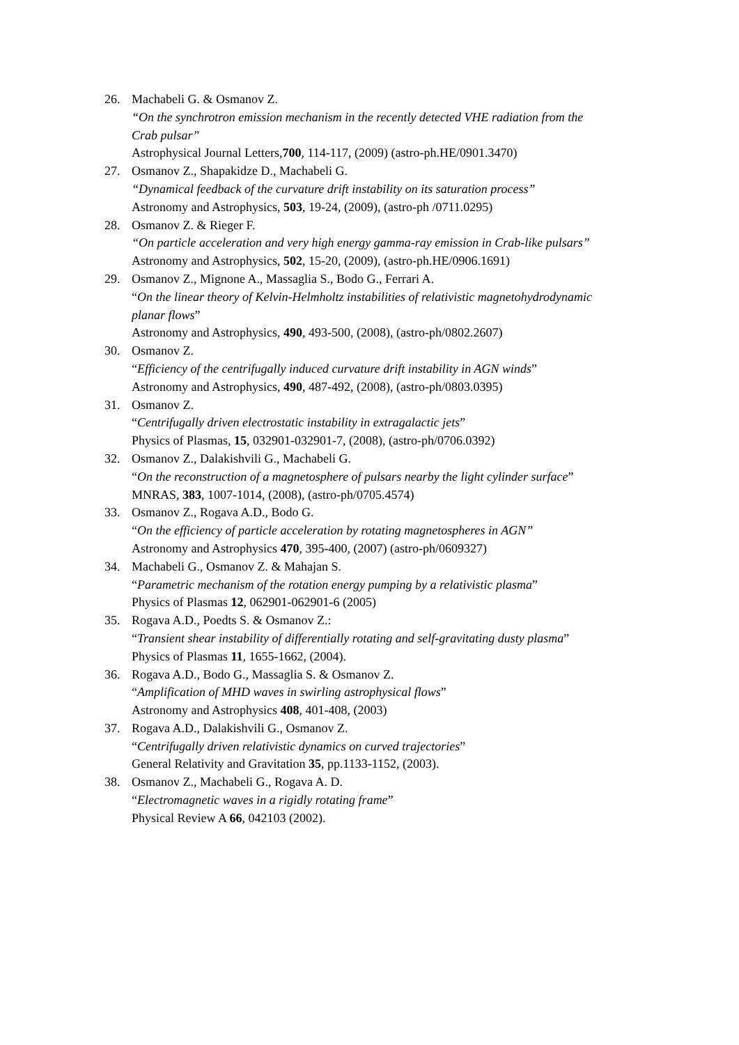26. Machabeli G. & Osmanov Z.
“On the synchrotron emission mechanism in the recently detected VHE radiation from the Crab pulsar”
Astrophysical Journal Letters,700, 114-117, (2009) (astro-ph.HE/0901.3470)
27. Osmanov Z., Shapakidze D., Machabeli G.
“Dynamical feedback of the curvature drift instability on its saturation process”
Astronomy and Astrophysics, 503, 19-24, (2009), (astro-ph /0711.0295)
28. Osmanov Z. & Rieger F.
“On particle acceleration and very high energy gamma-ray emission in Crab-like pulsars”
Astronomy and Astrophysics, 502, 15-20, (2009), (astro-ph.HE/0906.1691)
29. Osmanov Z., Mignone A., Massaglia S., Bodo G., Ferrari A.
“On the linear theory of Kelvin-Helmholtz instabilities of relativistic magnetohydrodynamic planar flows”
Astronomy and Astrophysics, 490, 493-500, (2008), (astro-ph/0802.2607)
30. Osmanov Z.
“Efficiency of the centrifugally induced curvature drift instability in AGN winds”
Astronomy and Astrophysics, 490, 487-492, (2008), (astro-ph/0803.0395)
31. Osmanov Z.
“Centrifugally driven electrostatic instability in extragalactic jets”
Physics of Plasmas, 15, 032901-032901-7, (2008), (astro-ph/0706.0392)
32. Osmanov Z., Dalakishvili G., Machabeli G.
“On the reconstruction of a magnetosphere of pulsars nearby the light cylinder surface” MNRAS, 383, 1007-1014, (2008), (astro-ph/0705.4574)
33. Osmanov Z., Rogava A.D., Bodo G.
“On the efficiency of particle acceleration by rotating magnetospheres in AGN”
Astronomy and Astrophysics 470, 395-400, (2007) (astro-ph/0609327)
34. Machabeli G., Osmanov Z. & Mahajan S.
“Parametric mechanism of the rotation energy pumping by a relativistic plasma”
Physics of Plasmas 12, 062901-062901-6 (2005)
35. Rogava A.D., Poedts S. & Osmanov Z.:
“Transient shear instability of differentially rotating and self-gravitating dusty plasma”
Physics of Plasmas 11, 1655-1662, (2004).
36. Rogava A.D., Bodo G., Massaglia S. & Osmanov Z.
“Amplification of MHD waves in swirling astrophysical flows”
Astronomy and Astrophysics 408, 401-408, (2003)
37. Rogava A.D., Dalakishvili G., Osmanov Z.
“Centrifugally driven relativistic dynamics on curved trajectories”
General Relativity and Gravitation 35, pp.1133-1152, (2003).
38. Osmanov Z., Machabeli G., Rogava A. D.
“Electromagnetic waves in a rigidly rotating frame”
Physical Review A 66, 042103 (2002).